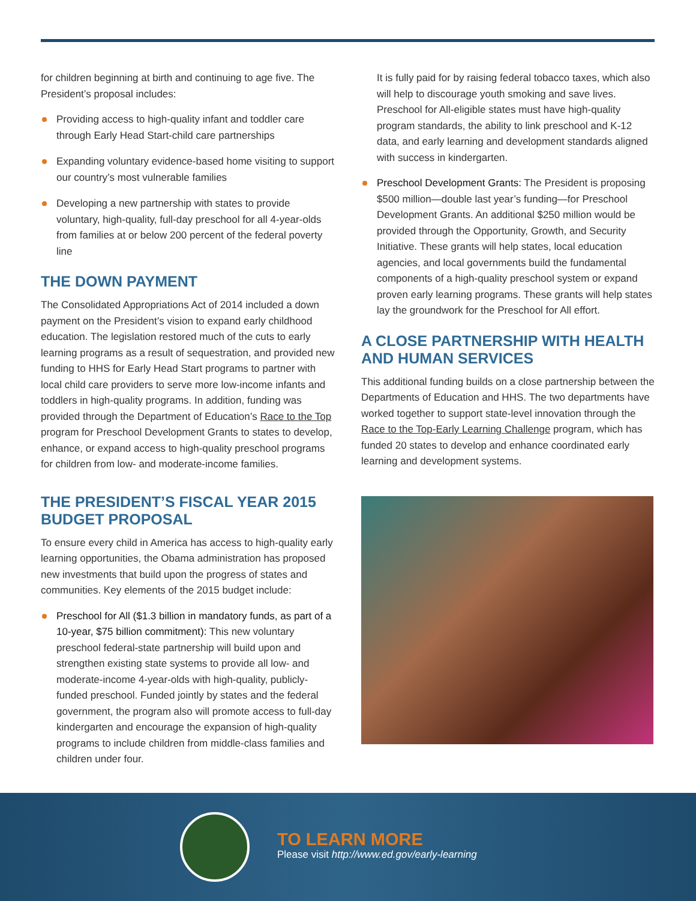for children beginning at birth and continuing to age five. The President’s proposal includes:
Providing access to high-quality infant and toddler care through Early Head Start-child care partnerships
Expanding voluntary evidence-based home visiting to support our country’s most vulnerable families
Developing a new partnership with states to provide voluntary, high-quality, full-day preschool for all 4-year-olds from families at or below 200 percent of the federal poverty line
THE DOWN PAYMENT
The Consolidated Appropriations Act of 2014 included a down payment on the President’s vision to expand early childhood education. The legislation restored much of the cuts to early learning programs as a result of sequestration, and provided new funding to HHS for Early Head Start programs to partner with local child care providers to serve more low-income infants and toddlers in high-quality programs. In addition, funding was provided through the Department of Education’s Race to the Top program for Preschool Development Grants to states to develop, enhance, or expand access to high-quality preschool programs for children from low- and moderate-income families.
THE PRESIDENT’S FISCAL YEAR 2015 BUDGET PROPOSAL
To ensure every child in America has access to high-quality early learning opportunities, the Obama administration has proposed new investments that build upon the progress of states and communities. Key elements of the 2015 budget include:
Preschool for All ($1.3 billion in mandatory funds, as part of a 10-year, $75 billion commitment): This new voluntary preschool federal-state partnership will build upon and strengthen existing state systems to provide all low- and moderate-income 4-year-olds with high-quality, publicly-funded preschool. Funded jointly by states and the federal government, the program also will promote access to full-day kindergarten and encourage the expansion of high-quality programs to include children from middle-class families and children under four.
It is fully paid for by raising federal tobacco taxes, which also will help to discourage youth smoking and save lives. Preschool for All-eligible states must have high-quality program standards, the ability to link preschool and K-12 data, and early learning and development standards aligned with success in kindergarten.
Preschool Development Grants: The President is proposing $500 million—double last year’s funding—for Preschool Development Grants. An additional $250 million would be provided through the Opportunity, Growth, and Security Initiative. These grants will help states, local education agencies, and local governments build the fundamental components of a high-quality preschool system or expand proven early learning programs. These grants will help states lay the groundwork for the Preschool for All effort.
A CLOSE PARTNERSHIP WITH HEALTH AND HUMAN SERVICES
This additional funding builds on a close partnership between the Departments of Education and HHS. The two departments have worked together to support state-level innovation through the Race to the Top-Early Learning Challenge program, which has funded 20 states to develop and enhance coordinated early learning and development systems.
TO LEARN MORE
Please visit http://www.ed.gov/early-learning